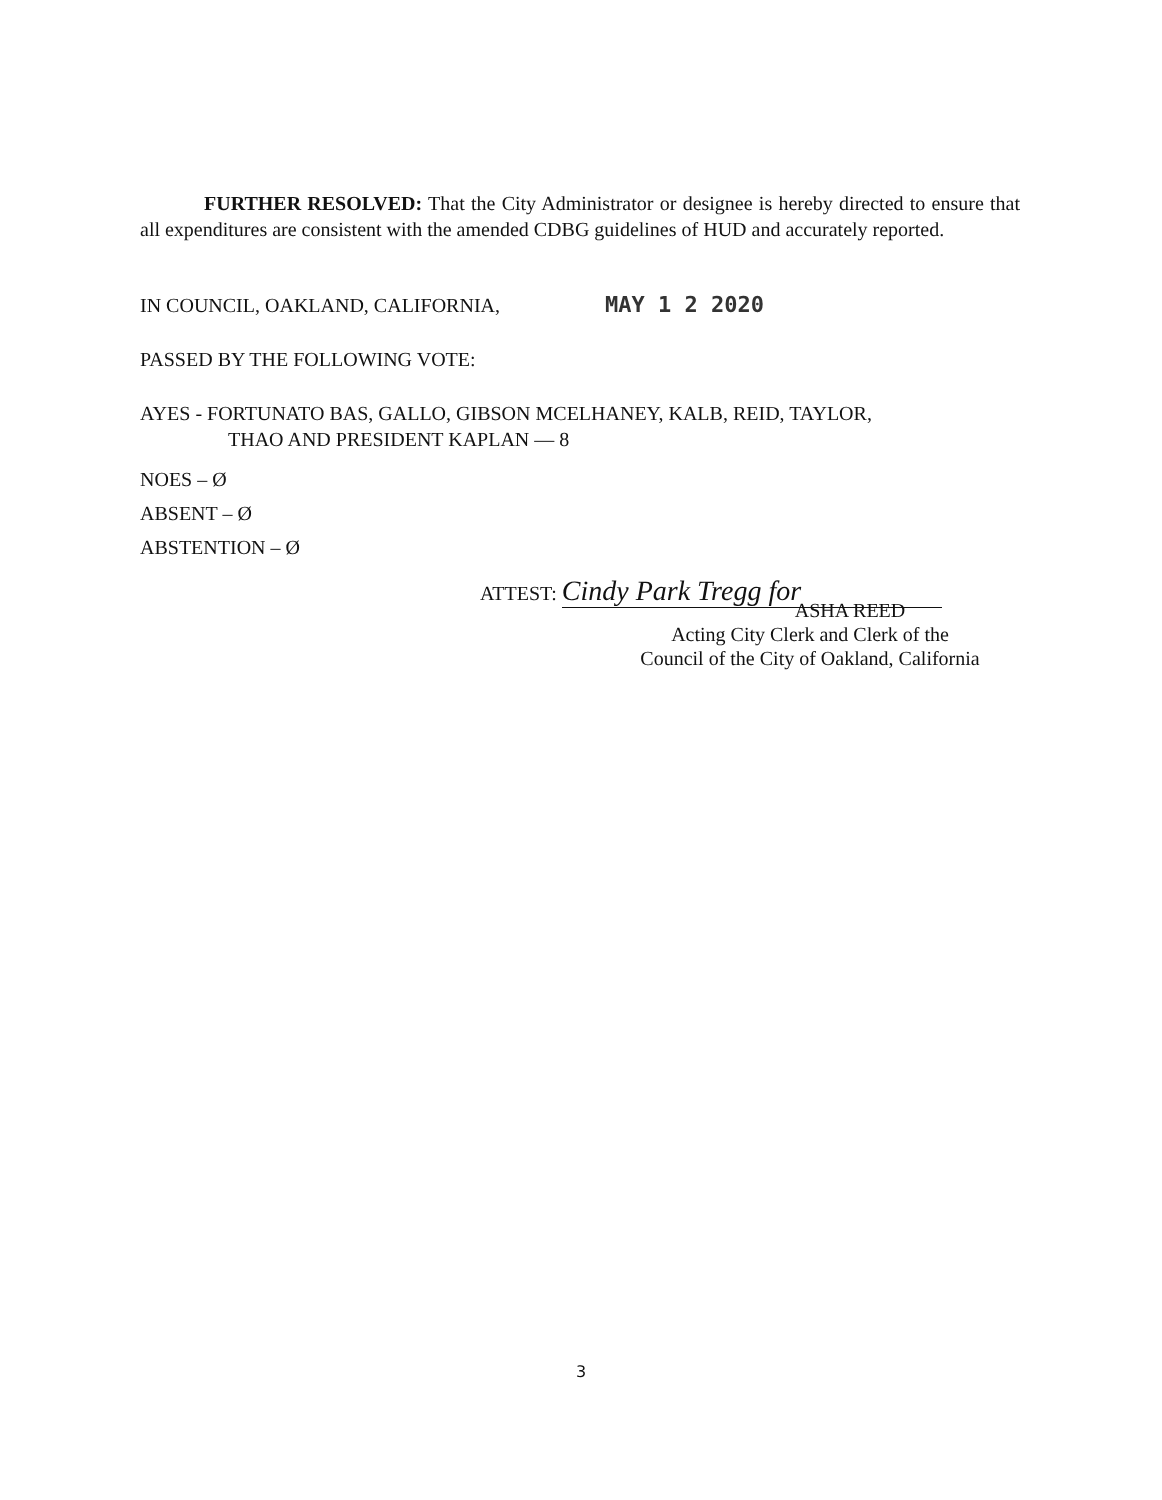FURTHER RESOLVED: That the City Administrator or designee is hereby directed to ensure that all expenditures are consistent with the amended CDBG guidelines of HUD and accurately reported.
IN COUNCIL, OAKLAND, CALIFORNIA, MAY 1 2 2020
PASSED BY THE FOLLOWING VOTE:
AYES - FORTUNATO BAS, GALLO, GIBSON MCELHANEY, KALB, REID, TAYLOR,
THAO AND PRESIDENT KAPLAN — 8
NOES – Ø
ABSENT – Ø
ABSTENTION – Ø
ATTEST: Cindy Park Tregg for
ASHA REED
Acting City Clerk and Clerk of the
Council of the City of Oakland, California
3